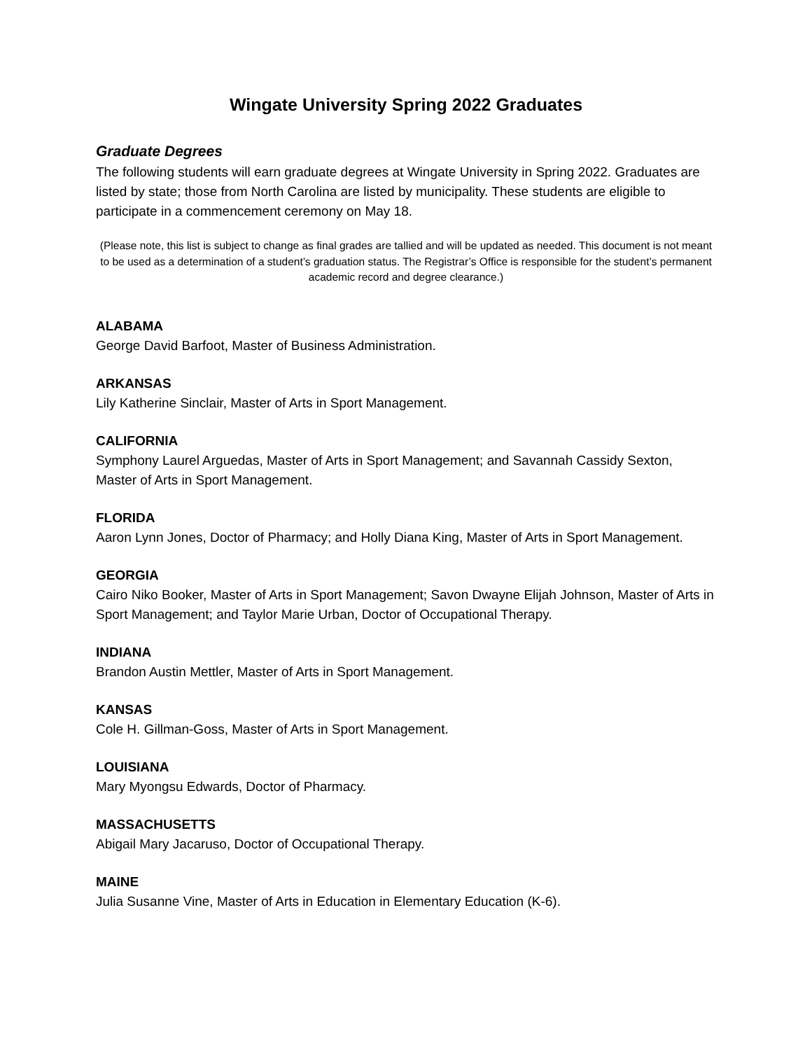Wingate University Spring 2022 Graduates
Graduate Degrees
The following students will earn graduate degrees at Wingate University in Spring 2022. Graduates are listed by state; those from North Carolina are listed by municipality. These students are eligible to participate in a commencement ceremony on May 18.
(Please note, this list is subject to change as final grades are tallied and will be updated as needed. This document is not meant to be used as a determination of a student’s graduation status. The Registrar’s Office is responsible for the student’s permanent academic record and degree clearance.)
ALABAMA
George David Barfoot, Master of Business Administration.
ARKANSAS
Lily Katherine Sinclair, Master of Arts in Sport Management.
CALIFORNIA
Symphony Laurel Arguedas, Master of Arts in Sport Management; and Savannah Cassidy Sexton, Master of Arts in Sport Management.
FLORIDA
Aaron Lynn Jones, Doctor of Pharmacy; and Holly Diana King, Master of Arts in Sport Management.
GEORGIA
Cairo Niko Booker, Master of Arts in Sport Management; Savon Dwayne Elijah Johnson, Master of Arts in Sport Management; and Taylor Marie Urban, Doctor of Occupational Therapy.
INDIANA
Brandon Austin Mettler, Master of Arts in Sport Management.
KANSAS
Cole H. Gillman-Goss, Master of Arts in Sport Management.
LOUISIANA
Mary Myongsu Edwards, Doctor of Pharmacy.
MASSACHUSETTS
Abigail Mary Jacaruso, Doctor of Occupational Therapy.
MAINE
Julia Susanne Vine, Master of Arts in Education in Elementary Education (K-6).